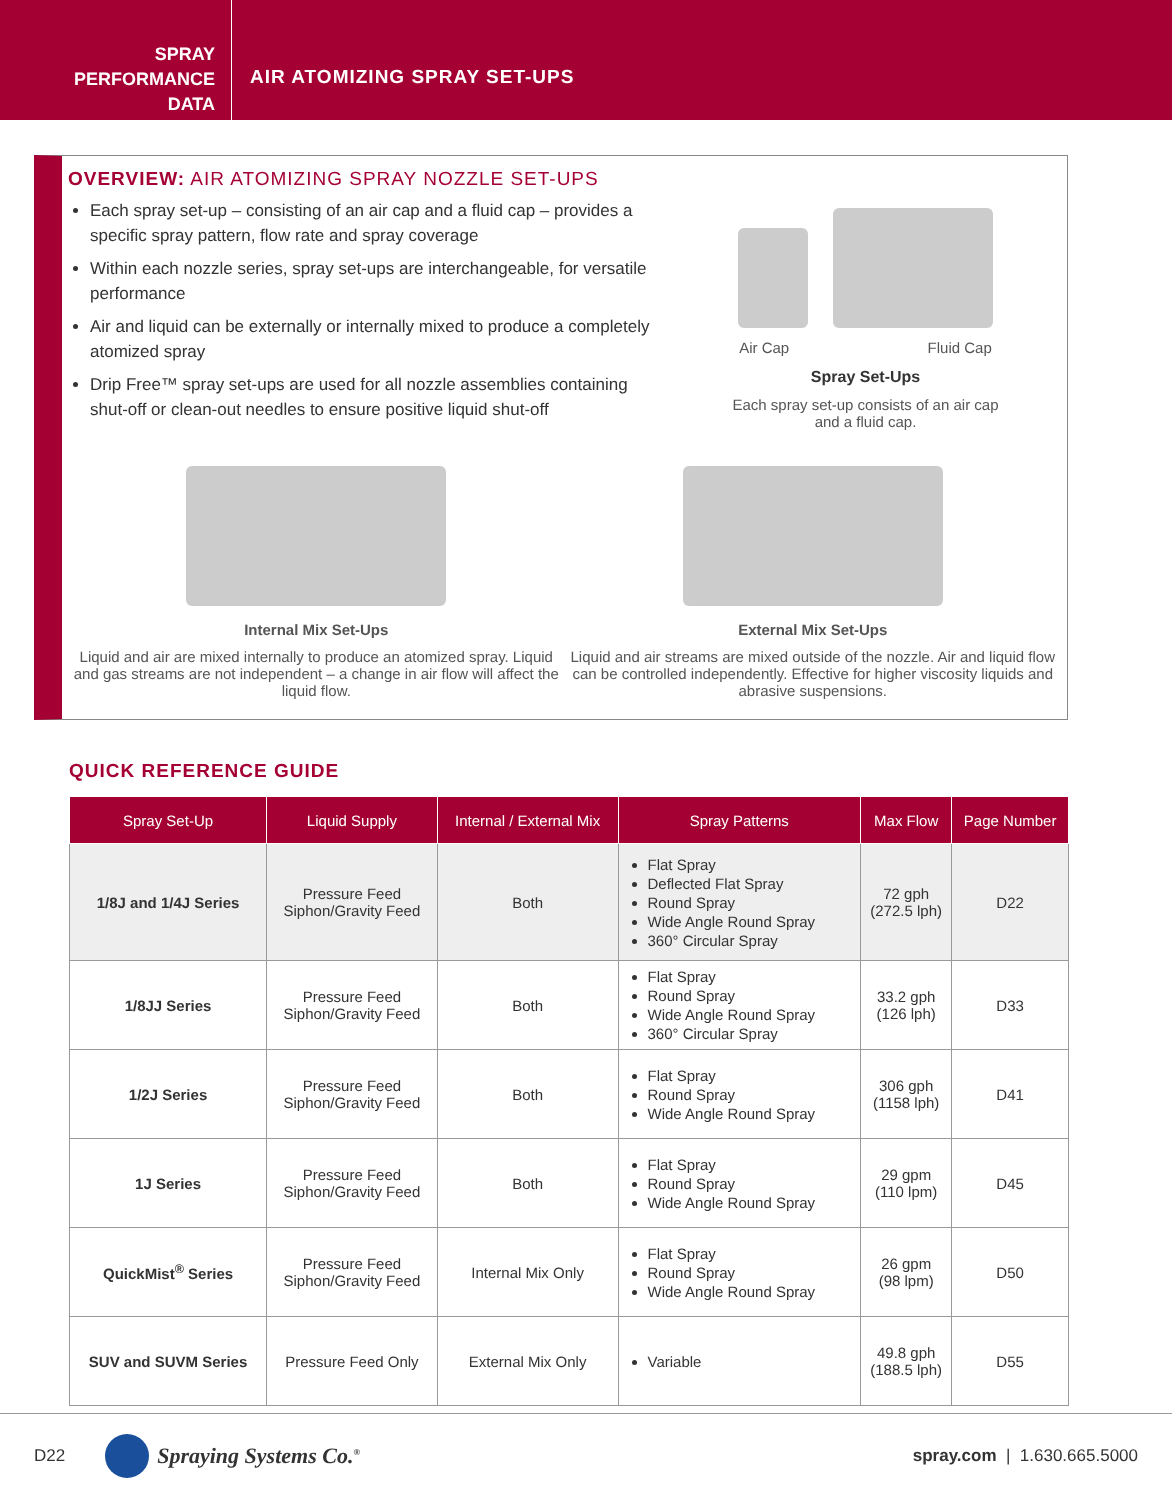SPRAY
PERFORMANCE
DATA
AIR ATOMIZING SPRAY SET-UPS
OVERVIEW: AIR ATOMIZING SPRAY NOZZLE SET-UPS
Each spray set-up – consisting of an air cap and a fluid cap – provides a specific spray pattern, flow rate and spray coverage
Within each nozzle series, spray set-ups are interchangeable, for versatile performance
Air and liquid can be externally or internally mixed to produce a completely atomized spray
Drip Free™ spray set-ups are used for all nozzle assemblies containing shut-off or clean-out needles to ensure positive liquid shut-off
Air Cap Fluid Cap
Spray Set-Ups
Each spray set-up consists of an air cap
and a fluid cap.
Internal Mix Set-Ups
Liquid and air are mixed internally to produce an atomized spray. Liquid and gas streams are not independent – a change in air flow will affect the liquid flow.
External Mix Set-Ups
Liquid and air streams are mixed outside of the nozzle. Air and liquid flow can be controlled independently. Effective for higher viscosity liquids and abrasive suspensions.
QUICK REFERENCE GUIDE
| Spray Set-Up | Liquid Supply | Internal / External Mix | Spray Patterns | Max Flow | Page Number |
| --- | --- | --- | --- | --- | --- |
| 1/8J and 1/4J Series | Pressure Feed Siphon/Gravity Feed | Both | Flat Spray Deflected Flat Spray Round Spray Wide Angle Round Spray 360° Circular Spray | 72 gph (272.5 lph) | D22 |
| 1/8JJ Series | Pressure Feed Siphon/Gravity Feed | Both | Flat Spray Round Spray Wide Angle Round Spray 360° Circular Spray | 33.2 gph (126 lph) | D33 |
| 1/2J Series | Pressure Feed Siphon/Gravity Feed | Both | Flat Spray Round Spray Wide Angle Round Spray | 306 gph (1158 lph) | D41 |
| 1J Series | Pressure Feed Siphon/Gravity Feed | Both | Flat Spray Round Spray Wide Angle Round Spray | 29 gpm (110 lpm) | D45 |
| QuickMist<sup>®</sup> Series | Pressure Feed Siphon/Gravity Feed | Internal Mix Only | Flat Spray Round Spray Wide Angle Round Spray | 26 gpm (98 lpm) | D50 |
| SUV and SUVM Series | Pressure Feed Only | External Mix Only | Variable | 49.8 gph (188.5 lph) | D55 |
D22 Spraying Systems Co.<sup>®</sup> spray.com | 1.630.665.5000